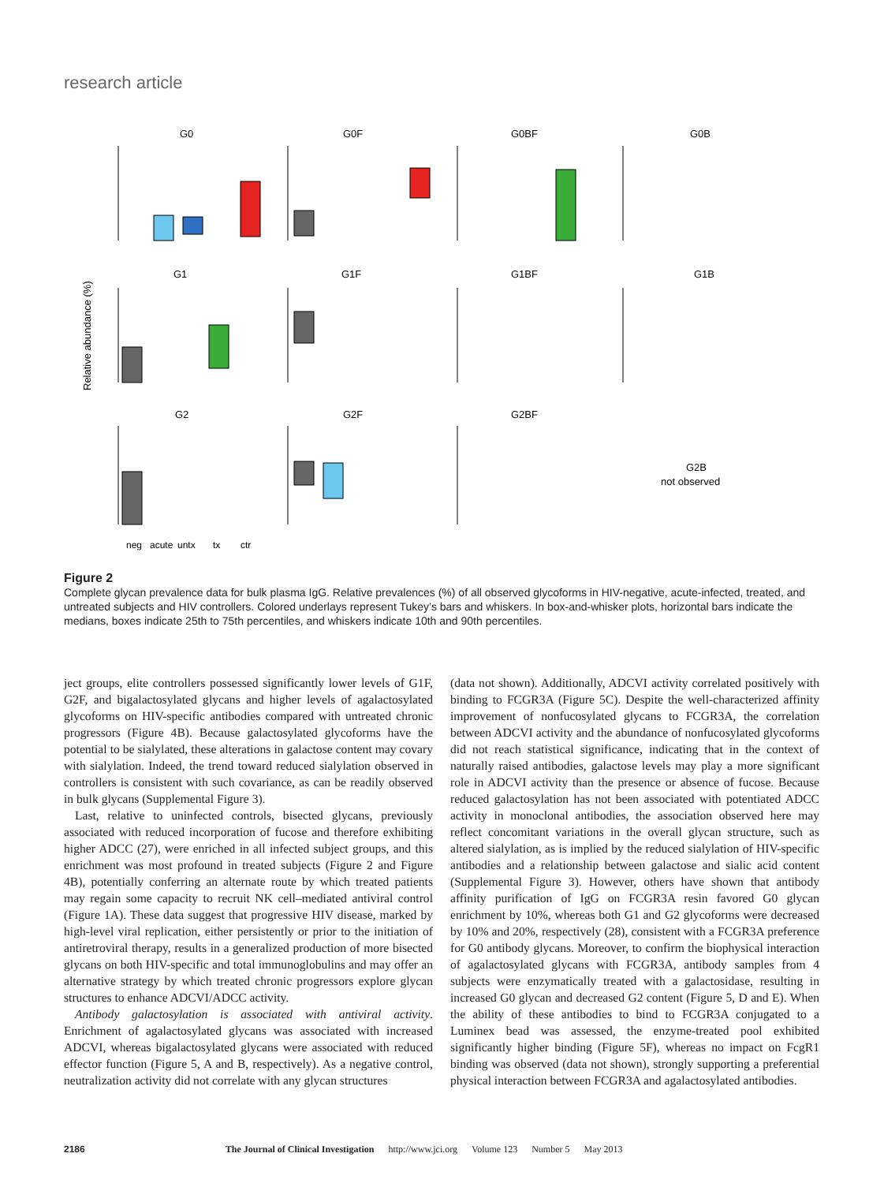research article
G0
G0F
G0BF
G0B
G1
G1F
G1BF
G1B
G2
G2F
G2BF
G2B
not observed
Relative abundance (%)
neg
acute
untx
tx
ctr
Figure 2
Complete glycan prevalence data for bulk plasma IgG. Relative prevalences (%) of all observed glycoforms in HIV-negative, acute-infected, treated, and untreated subjects and HIV controllers. Colored underlays represent Tukey’s bars and whiskers. In box-and-whisker plots, horizontal bars indicate the medians, boxes indicate 25th to 75th percentiles, and whiskers indicate 10th and 90th percentiles.
ject groups, elite controllers possessed significantly lower levels of G1F, G2F, and bigalactosylated glycans and higher levels of agalactosylated glycoforms on HIV-specific antibodies compared with untreated chronic progressors (Figure 4B). Because galactosylated glycoforms have the potential to be sialylated, these alterations in galactose content may covary with sialylation. Indeed, the trend toward reduced sialylation observed in controllers is consistent with such covariance, as can be readily observed in bulk glycans (Supplemental Figure 3).
Last, relative to uninfected controls, bisected glycans, previously associated with reduced incorporation of fucose and therefore exhibiting higher ADCC (27), were enriched in all infected subject groups, and this enrichment was most profound in treated subjects (Figure 2 and Figure 4B), potentially conferring an alternate route by which treated patients may regain some capacity to recruit NK cell–mediated antiviral control (Figure 1A). These data suggest that progressive HIV disease, marked by high-level viral replication, either persistently or prior to the initiation of antiretroviral therapy, results in a generalized production of more bisected glycans on both HIV-specific and total immunoglobulins and may offer an alternative strategy by which treated chronic progressors explore glycan structures to enhance ADCVI/ADCC activity.
Antibody galactosylation is associated with antiviral activity. Enrichment of agalactosylated glycans was associated with increased ADCVI, whereas bigalactosylated glycans were associated with reduced effector function (Figure 5, A and B, respectively). As a negative control, neutralization activity did not correlate with any glycan structures
(data not shown). Additionally, ADCVI activity correlated positively with binding to FCGR3A (Figure 5C). Despite the well-characterized affinity improvement of nonfucosylated glycans to FCGR3A, the correlation between ADCVI activity and the abundance of nonfucosylated glycoforms did not reach statistical significance, indicating that in the context of naturally raised antibodies, galactose levels may play a more significant role in ADCVI activity than the presence or absence of fucose. Because reduced galactosylation has not been associated with potentiated ADCC activity in monoclonal antibodies, the association observed here may reflect concomitant variations in the overall glycan structure, such as altered sialylation, as is implied by the reduced sialylation of HIV-specific antibodies and a relationship between galactose and sialic acid content (Supplemental Figure 3). However, others have shown that antibody affinity purification of IgG on FCGR3A resin favored G0 glycan enrichment by 10%, whereas both G1 and G2 glycoforms were decreased by 10% and 20%, respectively (28), consistent with a FCGR3A preference for G0 antibody glycans. Moreover, to confirm the biophysical interaction of agalactosylated glycans with FCGR3A, antibody samples from 4 subjects were enzymatically treated with a galactosidase, resulting in increased G0 glycan and decreased G2 content (Figure 5, D and E). When the ability of these antibodies to bind to FCGR3A conjugated to a Luminex bead was assessed, the enzyme-treated pool exhibited significantly higher binding (Figure 5F), whereas no impact on FcgR1 binding was observed (data not shown), strongly supporting a preferential physical interaction between FCGR3A and agalactosylated antibodies.
2186 The Journal of Clinical Investigation http://www.jci.org Volume 123 Number 5 May 2013